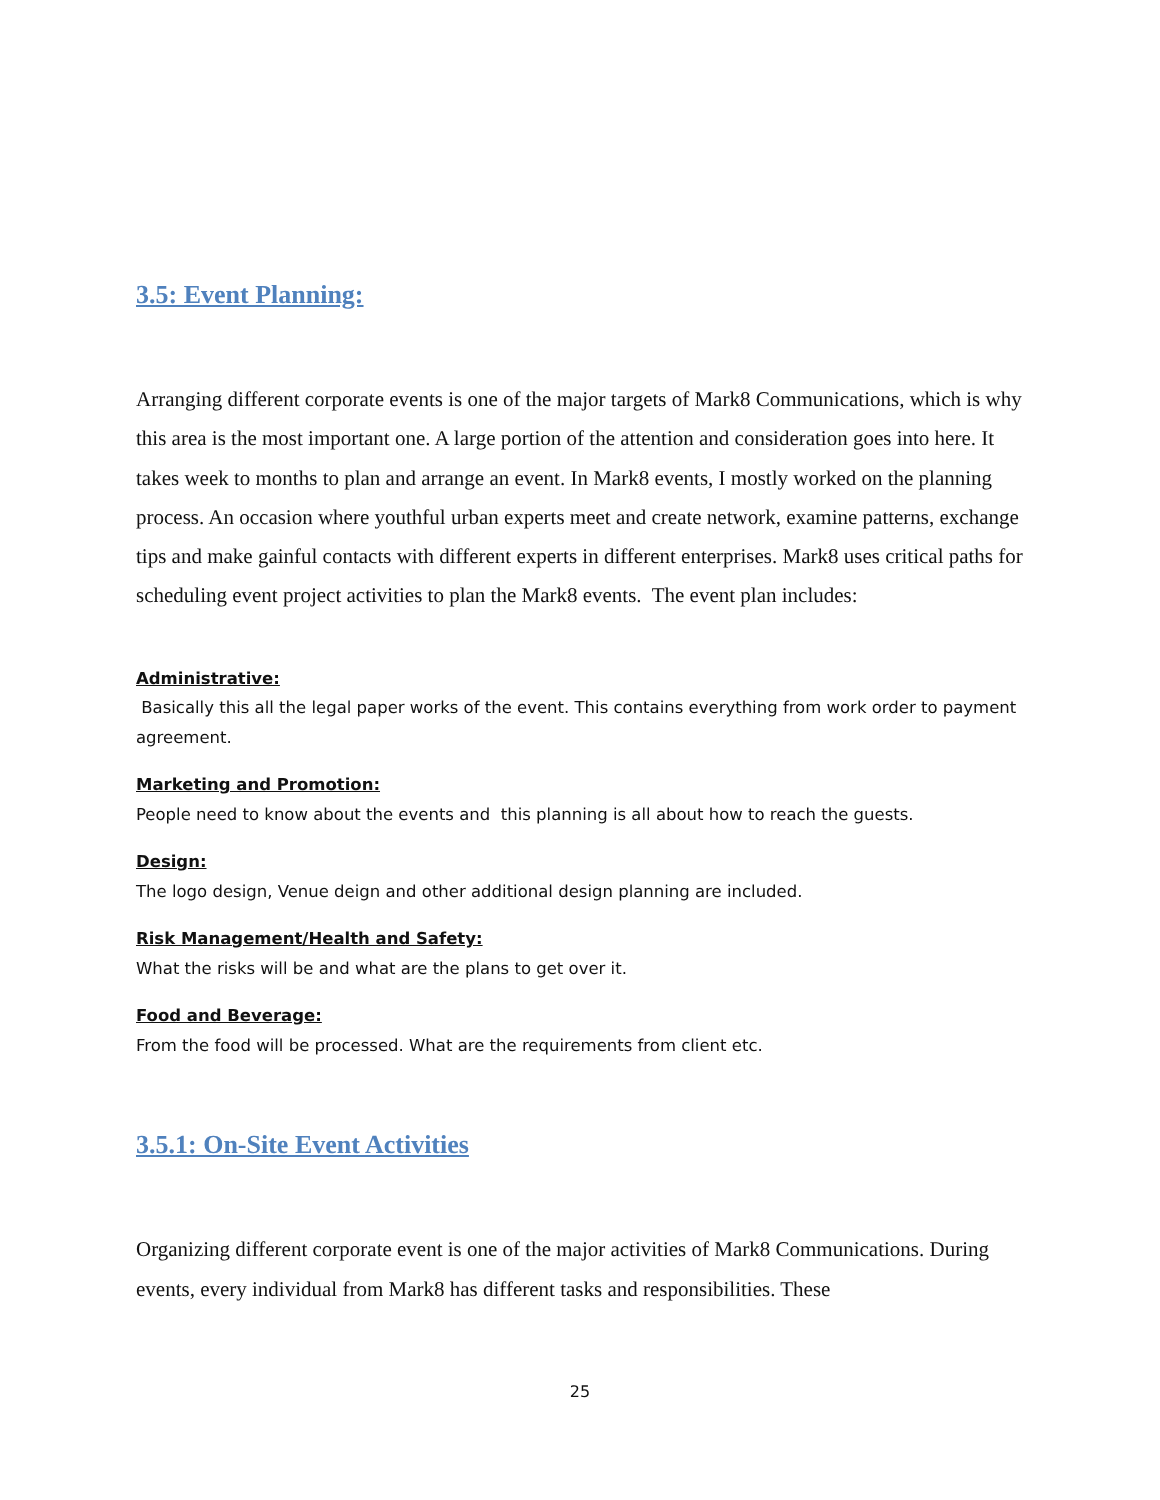3.5: Event Planning:
Arranging different corporate events is one of the major targets of Mark8 Communications, which is why this area is the most important one. A large portion of the attention and consideration goes into here. It takes week to months to plan and arrange an event. In Mark8 events, I mostly worked on the planning process. An occasion where youthful urban experts meet and create network, examine patterns, exchange tips and make gainful contacts with different experts in different enterprises. Mark8 uses critical paths for scheduling event project activities to plan the Mark8 events. The event plan includes:
Administrative:
Basically this all the legal paper works of the event. This contains everything from work order to payment agreement.
Marketing and Promotion:
People need to know about the events and this planning is all about how to reach the guests.
Design:
The logo design, Venue deign and other additional design planning are included.
Risk Management/Health and Safety:
What the risks will be and what are the plans to get over it.
Food and Beverage:
From the food will be processed. What are the requirements from client etc.
3.5.1: On-Site Event Activities
Organizing different corporate event is one of the major activities of Mark8 Communications. During events, every individual from Mark8 has different tasks and responsibilities. These
25